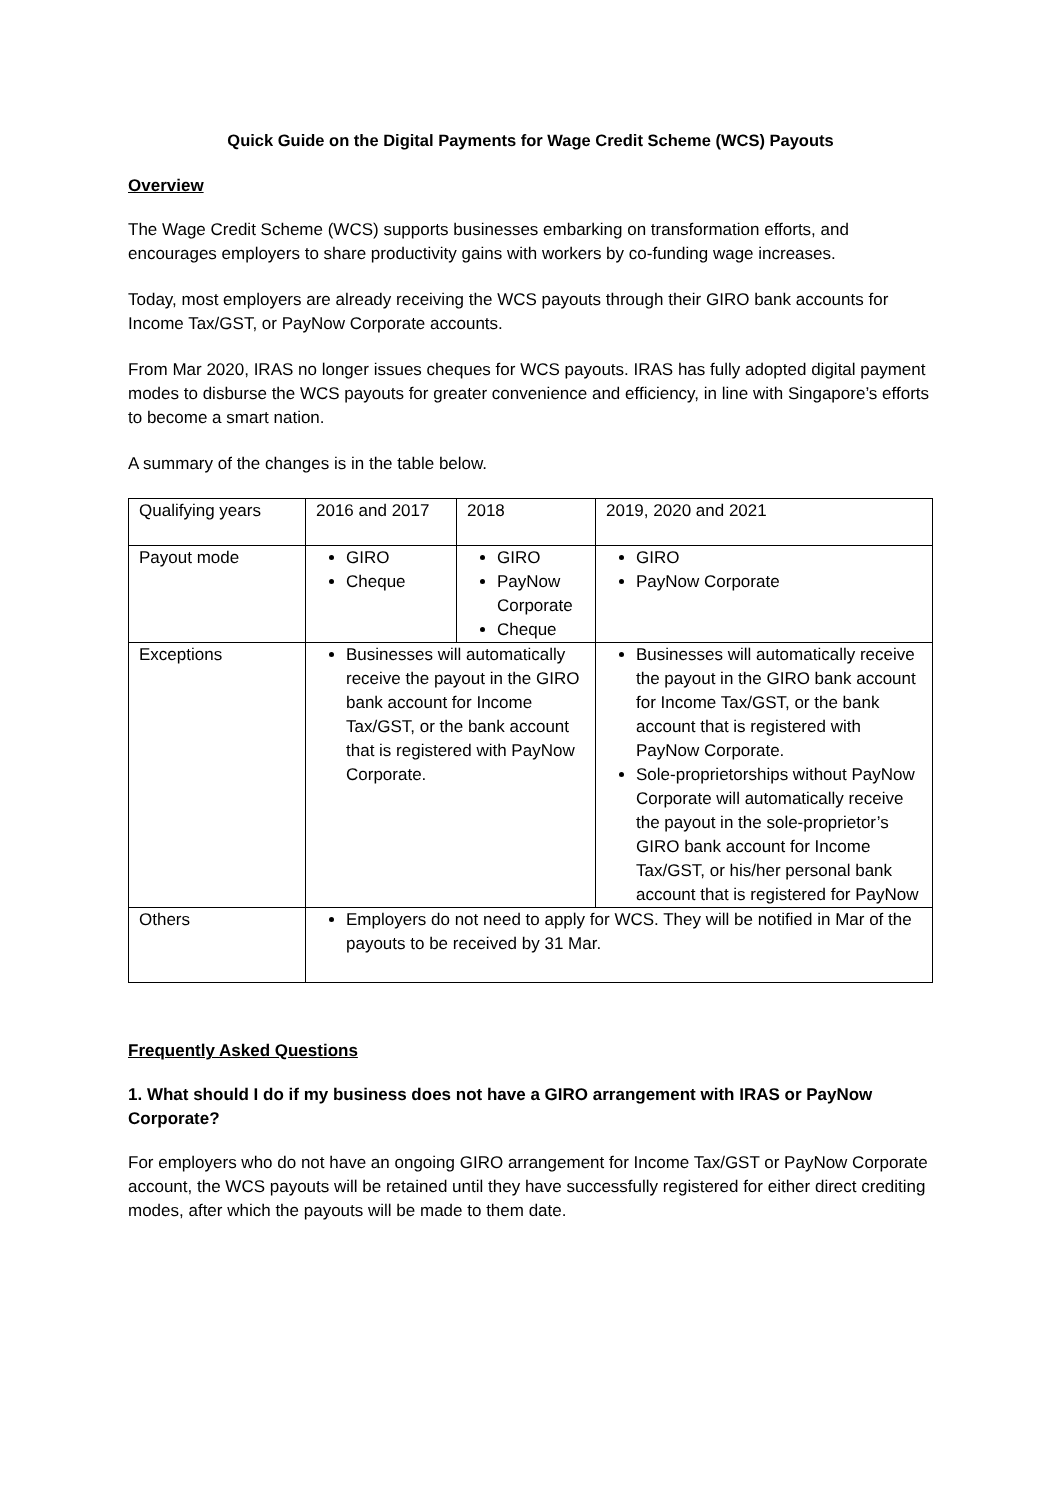Quick Guide on the Digital Payments for Wage Credit Scheme (WCS) Payouts
Overview
The Wage Credit Scheme (WCS) supports businesses embarking on transformation efforts, and encourages employers to share productivity gains with workers by co-funding wage increases.
Today, most employers are already receiving the WCS payouts through their GIRO bank accounts for Income Tax/GST, or PayNow Corporate accounts.
From Mar 2020, IRAS no longer issues cheques for WCS payouts. IRAS has fully adopted digital payment modes to disburse the WCS payouts for greater convenience and efficiency, in line with Singapore’s efforts to become a smart nation.
A summary of the changes is in the table below.
| Qualifying years | 2016 and 2017 | 2018 | 2019, 2020 and 2021 |
| Payout mode | GIRO Cheque | GIRO PayNow Corporate Cheque | GIRO PayNow Corporate |
| Exceptions | Businesses will automatically receive the payout in the GIRO bank account for Income Tax/GST, or the bank account that is registered with PayNow Corporate. | | Businesses will automatically receive the payout in the GIRO bank account for Income Tax/GST, or the bank account that is registered with PayNow Corporate. Sole-proprietorships without PayNow Corporate will automatically receive the payout in the sole-proprietor’s GIRO bank account for Income Tax/GST, or his/her personal bank account that is registered for PayNow |
| Others | Employers do not need to apply for WCS. They will be notified in Mar of the payouts to be received by 31 Mar. | | |
Frequently Asked Questions
1. What should I do if my business does not have a GIRO arrangement with IRAS or PayNow Corporate?
For employers who do not have an ongoing GIRO arrangement for Income Tax/GST or PayNow Corporate account, the WCS payouts will be retained until they have successfully registered for either direct crediting modes, after which the payouts will be made to them date.